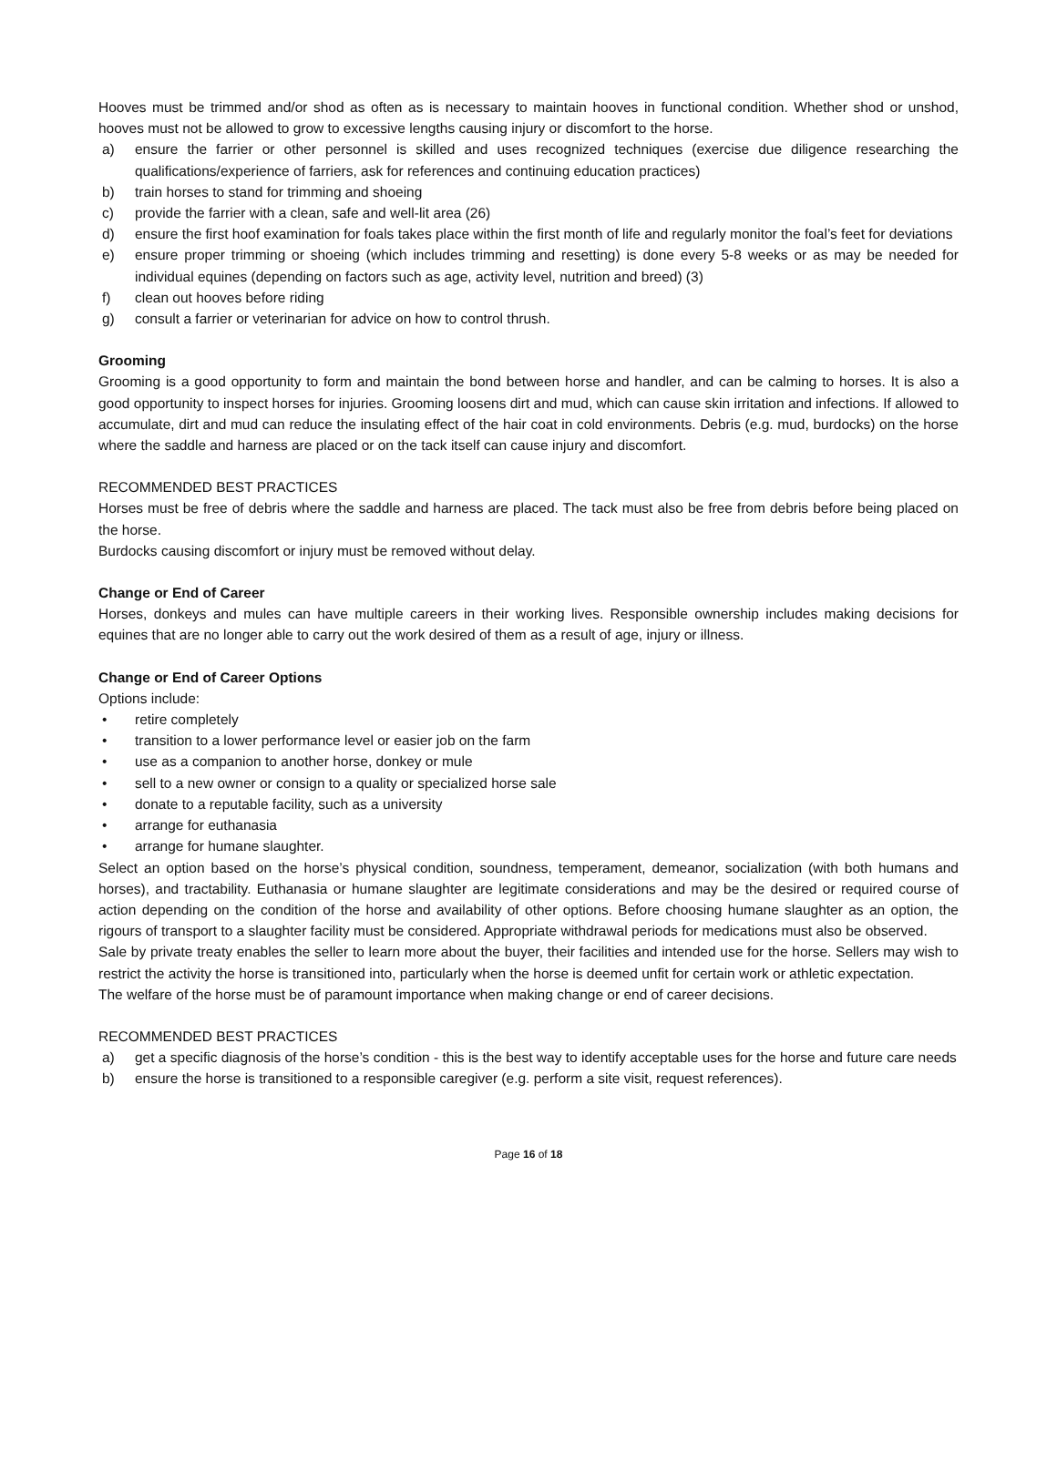Hooves must be trimmed and/or shod as often as is necessary to maintain hooves in functional condition. Whether shod or unshod, hooves must not be allowed to grow to excessive lengths causing injury or discomfort to the horse.
a) ensure the farrier or other personnel is skilled and uses recognized techniques (exercise due diligence researching the qualifications/experience of farriers, ask for references and continuing education practices)
b) train horses to stand for trimming and shoeing
c) provide the farrier with a clean, safe and well-lit area (26)
d) ensure the first hoof examination for foals takes place within the first month of life and regularly monitor the foal’s feet for deviations
e) ensure proper trimming or shoeing (which includes trimming and resetting) is done every 5-8 weeks or as may be needed for individual equines (depending on factors such as age, activity level, nutrition and breed) (3)
f) clean out hooves before riding
g) consult a farrier or veterinarian for advice on how to control thrush.
Grooming
Grooming is a good opportunity to form and maintain the bond between horse and handler, and can be calming to horses. It is also a good opportunity to inspect horses for injuries. Grooming loosens dirt and mud, which can cause skin irritation and infections. If allowed to accumulate, dirt and mud can reduce the insulating effect of the hair coat in cold environments. Debris (e.g. mud, burdocks) on the horse where the saddle and harness are placed or on the tack itself can cause injury and discomfort.
RECOMMENDED BEST PRACTICES
Horses must be free of debris where the saddle and harness are placed. The tack must also be free from debris before being placed on the horse.
Burdocks causing discomfort or injury must be removed without delay.
Change or End of Career
Horses, donkeys and mules can have multiple careers in their working lives. Responsible ownership includes making decisions for equines that are no longer able to carry out the work desired of them as a result of age, injury or illness.
Change or End of Career Options
Options include:
• retire completely
• transition to a lower performance level or easier job on the farm
• use as a companion to another horse, donkey or mule
• sell to a new owner or consign to a quality or specialized horse sale
• donate to a reputable facility, such as a university
• arrange for euthanasia
• arrange for humane slaughter.
Select an option based on the horse’s physical condition, soundness, temperament, demeanor, socialization (with both humans and horses), and tractability. Euthanasia or humane slaughter are legitimate considerations and may be the desired or required course of action depending on the condition of the horse and availability of other options. Before choosing humane slaughter as an option, the rigours of transport to a slaughter facility must be considered. Appropriate withdrawal periods for medications must also be observed.
Sale by private treaty enables the seller to learn more about the buyer, their facilities and intended use for the horse. Sellers may wish to restrict the activity the horse is transitioned into, particularly when the horse is deemed unfit for certain work or athletic expectation.
The welfare of the horse must be of paramount importance when making change or end of career decisions.
RECOMMENDED BEST PRACTICES
a) get a specific diagnosis of the horse’s condition - this is the best way to identify acceptable uses for the horse and future care needs
b) ensure the horse is transitioned to a responsible caregiver (e.g. perform a site visit, request references).
Page 16 of 18